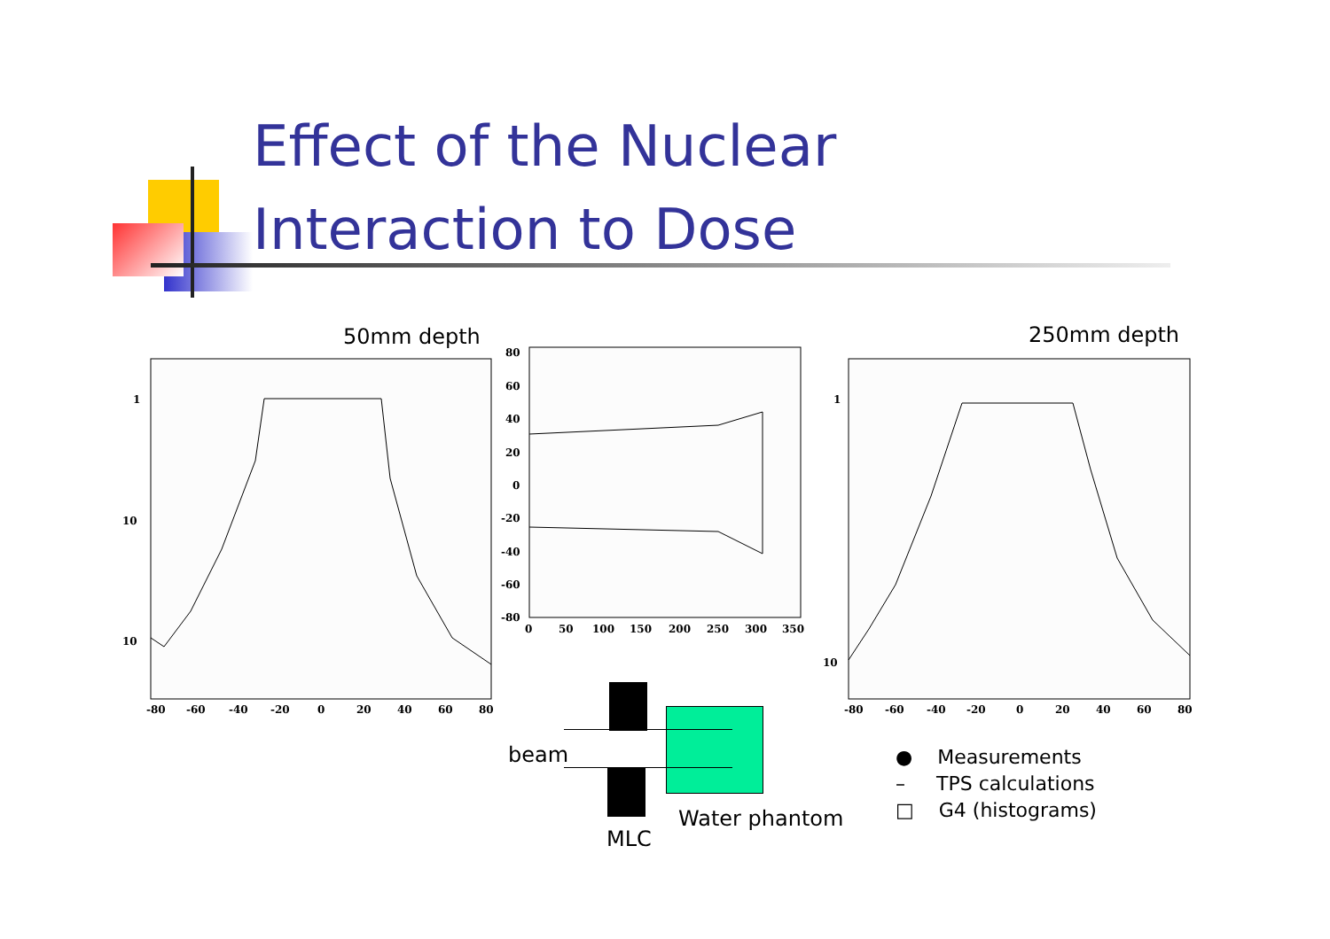Effect of the Nuclear
Interaction to Dose
50mm depth 250mm depth
1
10
10
-80
-60
-40
-20
0
20
40
60
80
80
60
40
20
0
-20
-40
-60
-80
0
50
100
150
200
250
300
350
1
10
-80
-60
-40
-20
0
20
40
60
80
beam
Water phantom
MLC
● Measurements
– TPS calculations
□ G4 (histograms)